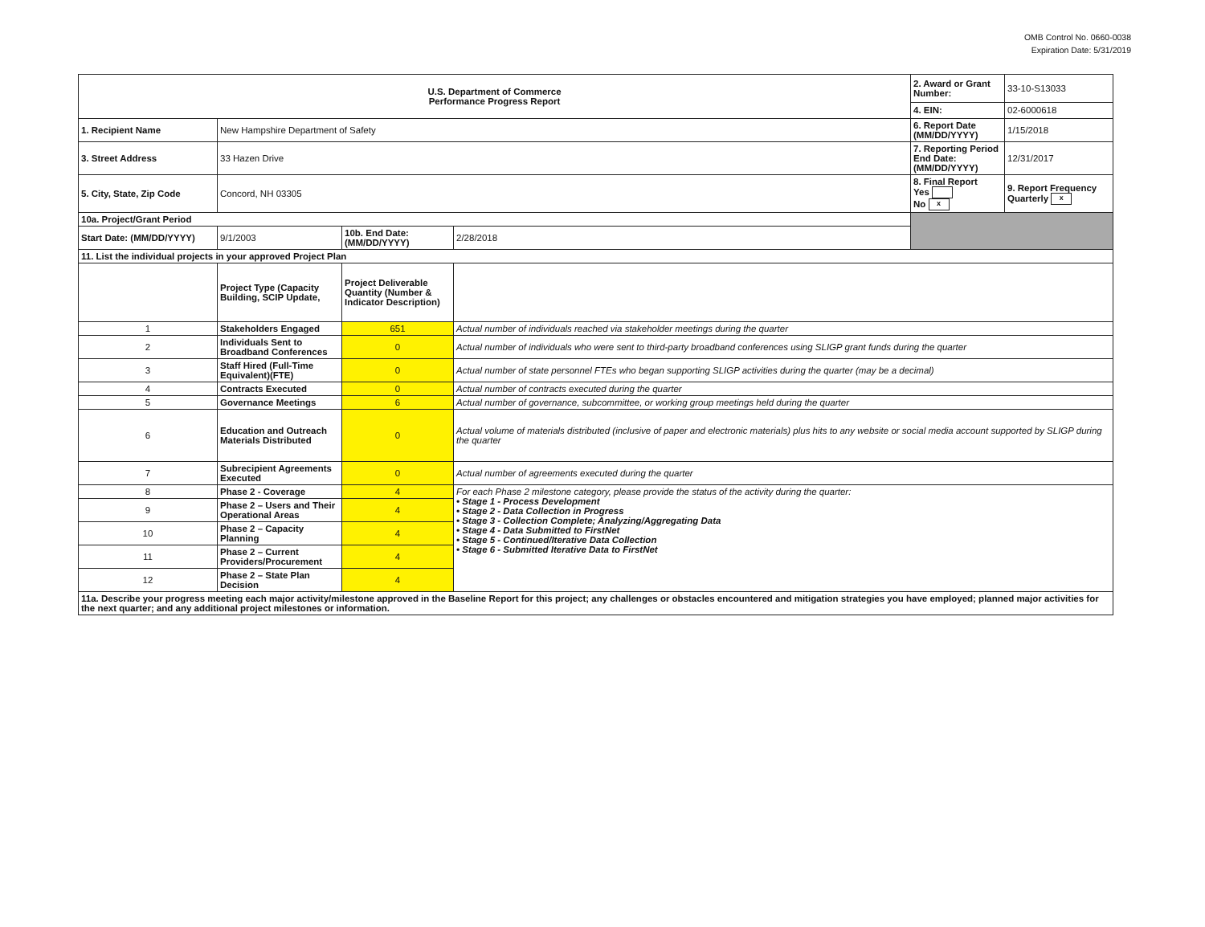OMB Control No. 0660-0038
Expiration Date: 5/31/2019
| U.S. Department of Commerce Performance Progress Report | | | | 2. Award or Grant Number: | 33-10-S13033 |
| | | | | 4. EIN: | 02-6000618 |
| 1. Recipient Name | New Hampshire Department of Safety | | | 6. Report Date (MM/DD/YYYY) | 1/15/2018 |
| 3. Street Address | 33 Hazen Drive | | | 7. Reporting Period End Date: (MM/DD/YYYY) | 12/31/2017 |
| 5. City, State, Zip Code | Concord, NH 03305 | | | 8. Final Report Yes No x | 9. Report Frequency Quarterly x |
| 10a. Project/Grant Period | | | | | |
| Start Date: (MM/DD/YYYY) | 9/1/2003 | 10b. End Date: (MM/DD/YYYY) | 2/28/2018 | | |
| 11. List the individual projects in your approved Project Plan | | | | | |
| | Project Type (Capacity Building, SCIP Update, | Project Deliverable Quantity (Number & Indicator Description) | | | |
| 1 | Stakeholders Engaged | 651 | Actual number of individuals reached via stakeholder meetings during the quarter | | |
| 2 | Individuals Sent to Broadband Conferences | 0 | Actual number of individuals who were sent to third-party broadband conferences using SLIGP grant funds during the quarter | | |
| 3 | Staff Hired (Full-Time Equivalent)(FTE) | 0 | Actual number of state personnel FTEs who began supporting SLIGP activities during the quarter (may be a decimal) | | |
| 4 | Contracts Executed | 0 | Actual number of contracts executed during the quarter | | |
| 5 | Governance Meetings | 6 | Actual number of governance, subcommittee, or working group meetings held during the quarter | | |
| 6 | Education and Outreach Materials Distributed | 0 | Actual volume of materials distributed (inclusive of paper and electronic materials) plus hits to any website or social media account supported by SLIGP during the quarter | | |
| 7 | Subrecipient Agreements Executed | 0 | Actual number of agreements executed during the quarter | | |
| 8 | Phase 2 - Coverage | 4 | For each Phase 2 milestone category, please provide the status of the activity during the quarter: • Stage 1 - Process Development • Stage 2 - Data Collection in Progress • Stage 3 - Collection Complete; Analyzing/Aggregating Data • Stage 4 - Data Submitted to FirstNet • Stage 5 - Continued/Iterative Data Collection • Stage 6 - Submitted Iterative Data to FirstNet | | |
| 9 | Phase 2 – Users and Their Operational Areas | 4 | | | |
| 10 | Phase 2 – Capacity Planning | 4 | | | |
| 11 | Phase 2 – Current Providers/Procurement | 4 | | | |
| 12 | Phase 2 – State Plan Decision | 4 | | | |
| 11a. Describe your progress meeting each major activity/milestone approved in the Baseline Report for this project; any challenges or obstacles encountered and mitigation strategies you have employed; planned major activities for the next quarter; and any additional project milestones or information. | | | | | |